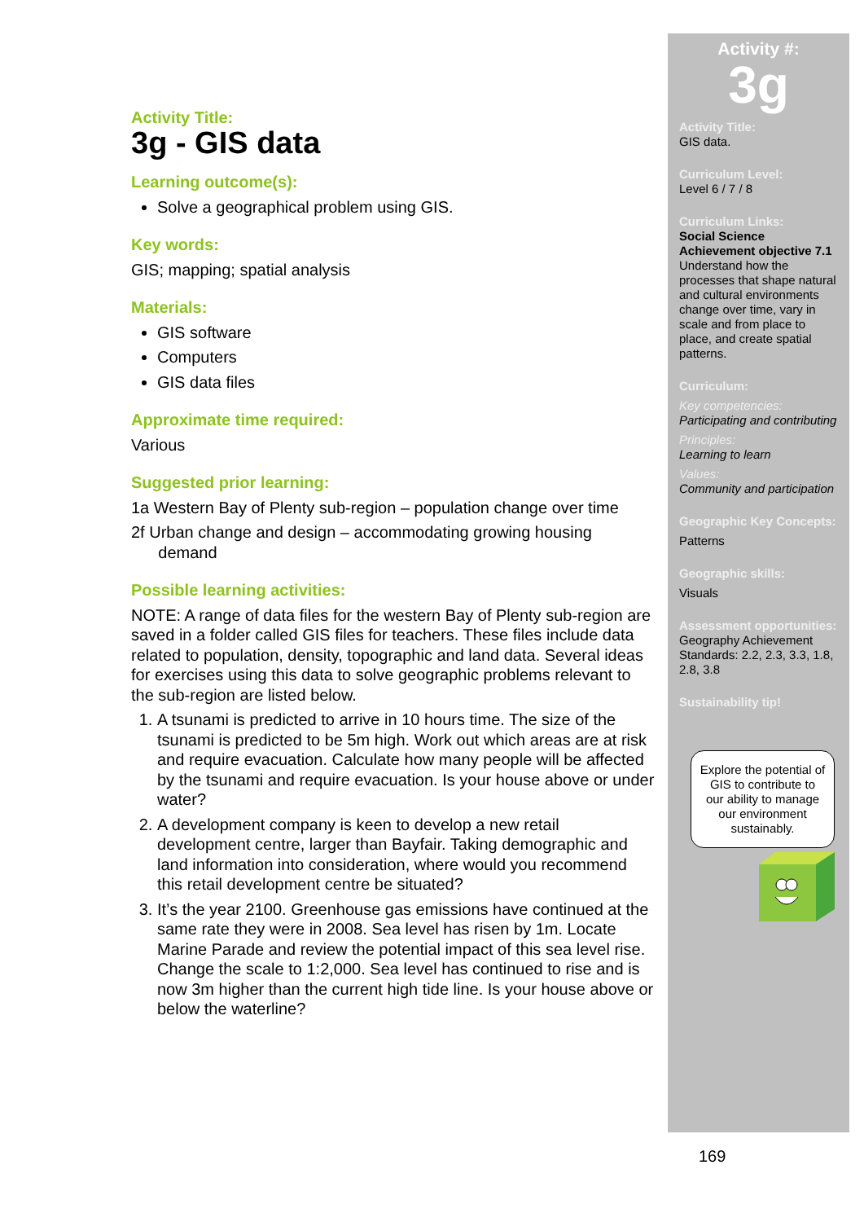Activity Title:
3g - GIS data
Learning outcome(s):
Solve a geographical problem using GIS.
Key words:
GIS; mapping; spatial analysis
Materials:
GIS software
Computers
GIS data files
Approximate time required:
Various
Suggested prior learning:
1a Western Bay of Plenty sub-region – population change over time
2f Urban change and design – accommodating growing housing
demand
Possible learning activities:
NOTE: A range of data files for the western Bay of Plenty sub-region are saved in a folder called GIS files for teachers. These files include data related to population, density, topographic and land data. Several ideas for exercises using this data to solve geographic problems relevant to the sub-region are listed below.
1. A tsunami is predicted to arrive in 10 hours time. The size of the tsunami is predicted to be 5m high. Work out which areas are at risk and require evacuation. Calculate how many people will be affected by the tsunami and require evacuation. Is your house above or under water?
2. A development company is keen to develop a new retail development centre, larger than Bayfair. Taking demographic and land information into consideration, where would you recommend this retail development centre be situated?
3. It’s the year 2100. Greenhouse gas emissions have continued at the same rate they were in 2008. Sea level has risen by 1m. Locate Marine Parade and review the potential impact of this sea level rise. Change the scale to 1:2,000. Sea level has continued to rise and is now 3m higher than the current high tide line. Is your house above or below the waterline?
Activity #:
3g
Activity Title:
GIS data.
Curriculum Level:
Level 6 / 7 / 8
Curriculum Links:
Social Science Achievement objective 7.1 Understand how the processes that shape natural and cultural environments change over time, vary in scale and from place to place, and create spatial patterns.
Curriculum:
Key competencies:
Participating and contributing
Principles:
Learning to learn
Values:
Community and participation
Geographic Key Concepts:
Patterns
Geographic skills:
Visuals
Assessment opportunities:
Geography Achievement Standards: 2.2, 2.3, 3.3, 1.8, 2.8, 3.8
Sustainability tip!
Explore the potential of GIS to contribute to our ability to manage our environment sustainably.
169